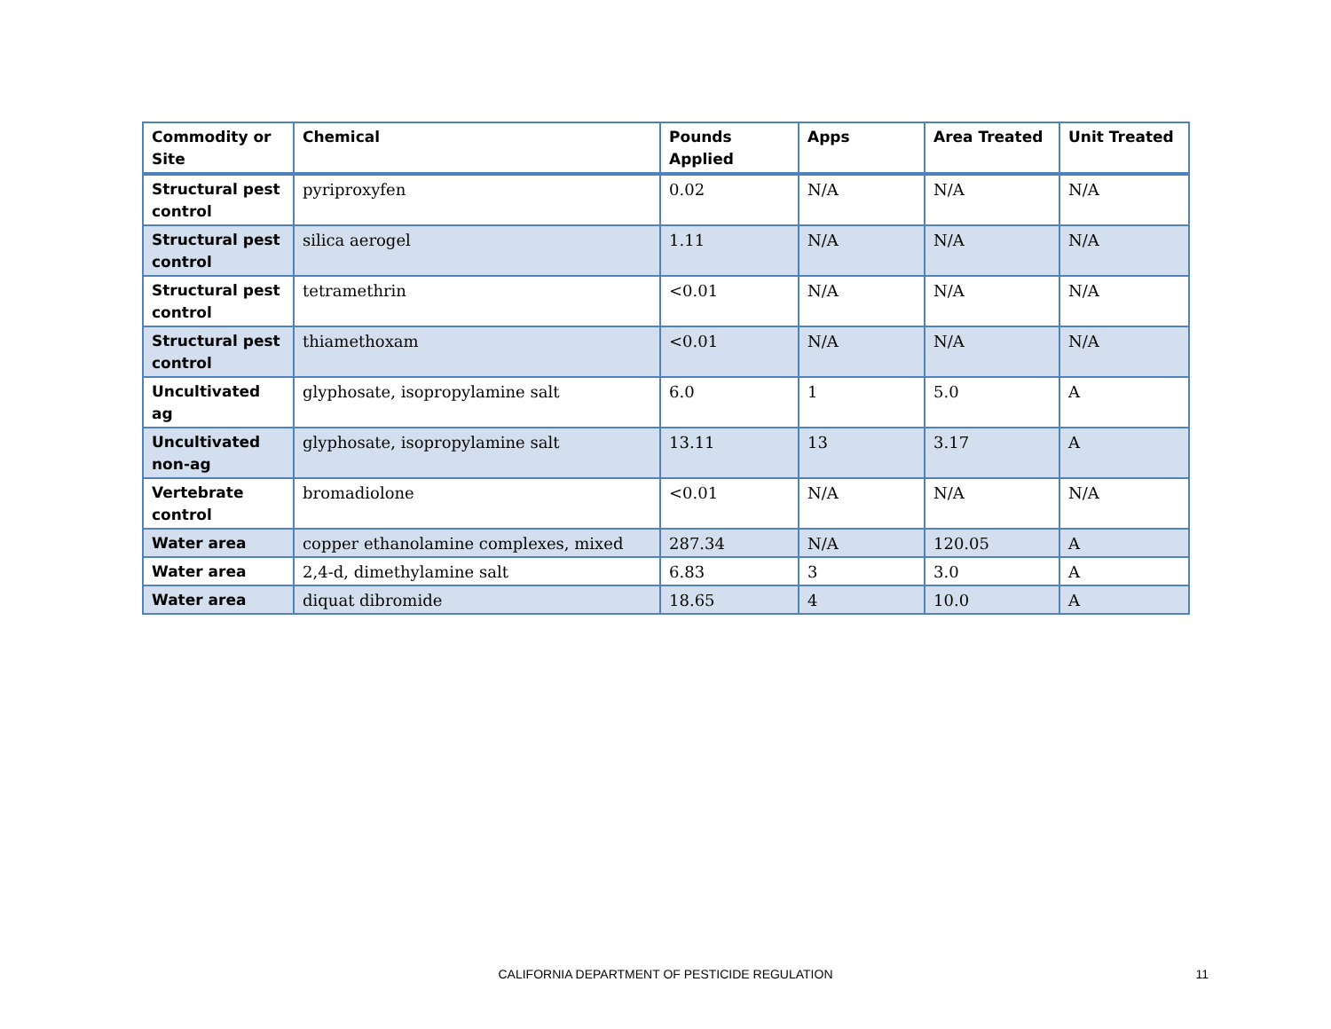| Commodity or Site | Chemical | Pounds Applied | Apps | Area Treated | Unit Treated |
| --- | --- | --- | --- | --- | --- |
| Structural pest control | pyriproxyfen | 0.02 | N/A | N/A | N/A |
| Structural pest control | silica aerogel | 1.11 | N/A | N/A | N/A |
| Structural pest control | tetramethrin | <0.01 | N/A | N/A | N/A |
| Structural pest control | thiamethoxam | <0.01 | N/A | N/A | N/A |
| Uncultivated ag | glyphosate, isopropylamine salt | 6.0 | 1 | 5.0 | A |
| Uncultivated non-ag | glyphosate, isopropylamine salt | 13.11 | 13 | 3.17 | A |
| Vertebrate control | bromadiolone | <0.01 | N/A | N/A | N/A |
| Water area | copper ethanolamine complexes, mixed | 287.34 | N/A | 120.05 | A |
| Water area | 2,4-d, dimethylamine salt | 6.83 | 3 | 3.0 | A |
| Water area | diquat dibromide | 18.65 | 4 | 10.0 | A |
CALIFORNIA DEPARTMENT OF PESTICIDE REGULATION
11